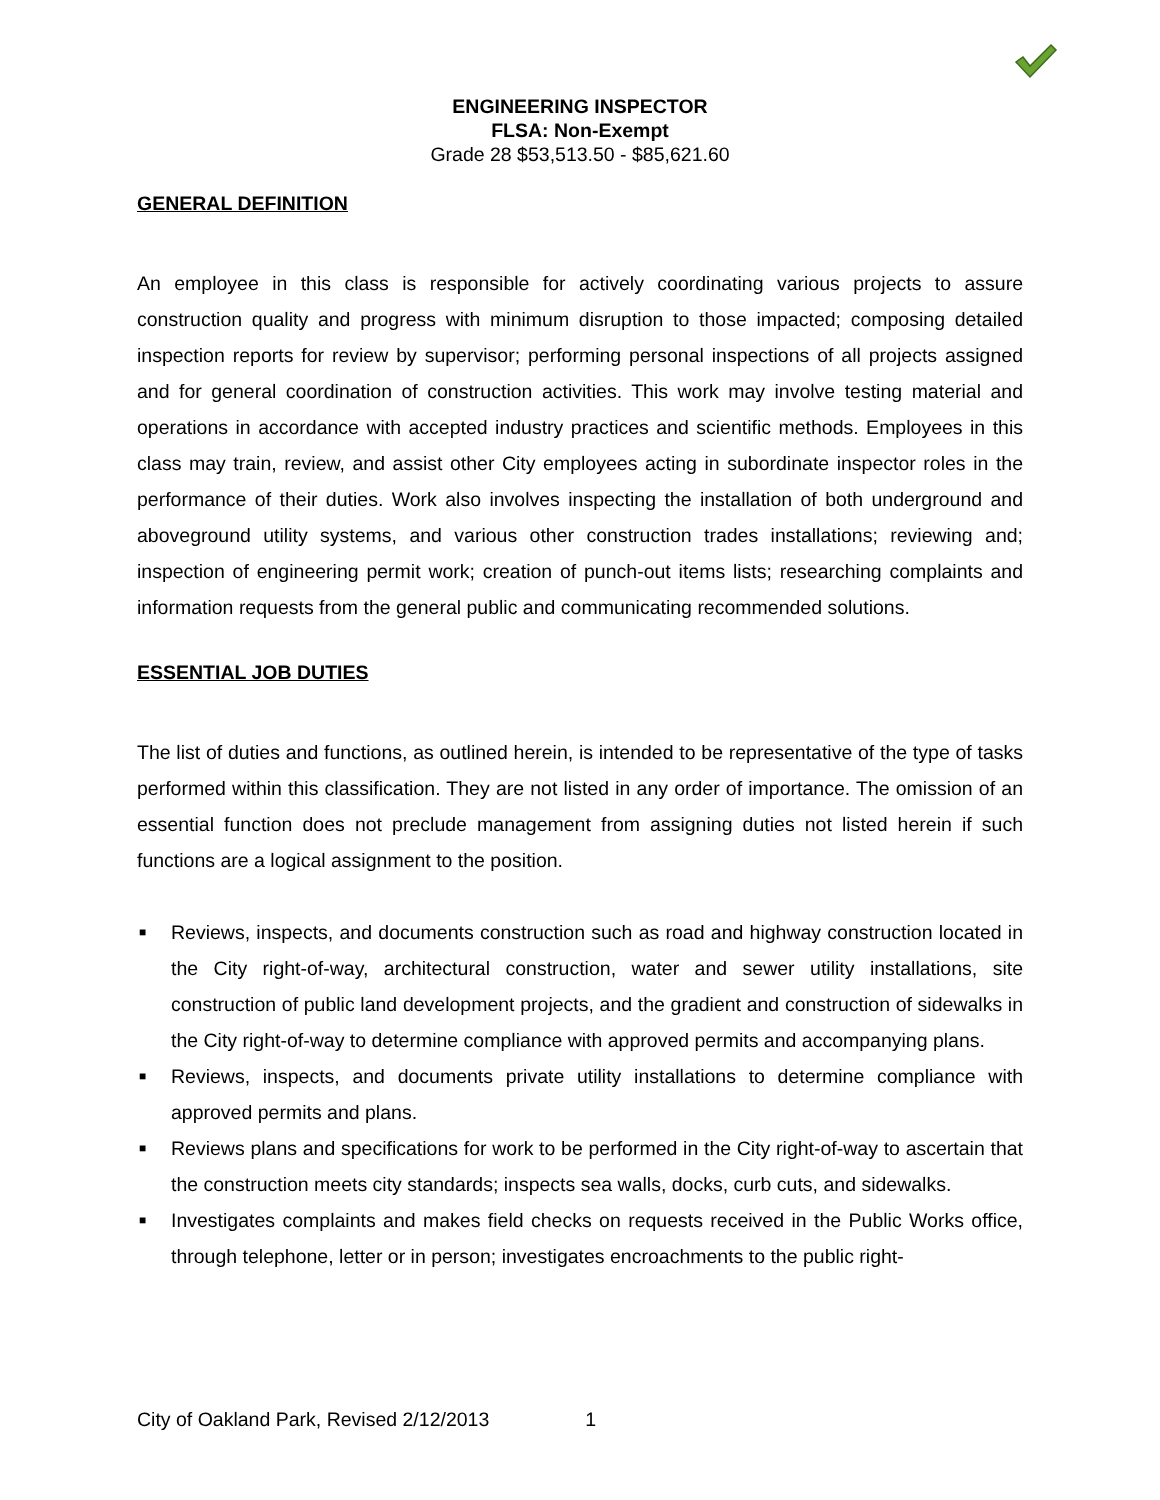ENGINEERING INSPECTOR
FLSA: Non-Exempt
Grade 28 $53,513.50 - $85,621.60
GENERAL DEFINITION
An employee in this class is responsible for actively coordinating various projects to assure construction quality and progress with minimum disruption to those impacted; composing detailed inspection reports for review by supervisor; performing personal inspections of all projects assigned and for general coordination of construction activities. This work may involve testing material and operations in accordance with accepted industry practices and scientific methods. Employees in this class may train, review, and assist other City employees acting in subordinate inspector roles in the performance of their duties. Work also involves inspecting the installation of both underground and aboveground utility systems, and various other construction trades installations; reviewing and; inspection of engineering permit work; creation of punch-out items lists; researching complaints and information requests from the general public and communicating recommended solutions.
ESSENTIAL JOB DUTIES
The list of duties and functions, as outlined herein, is intended to be representative of the type of tasks performed within this classification. They are not listed in any order of importance. The omission of an essential function does not preclude management from assigning duties not listed herein if such functions are a logical assignment to the position.
■ Reviews, inspects, and documents construction such as road and highway construction located in the City right-of-way, architectural construction, water and sewer utility installations, site construction of public land development projects, and the gradient and construction of sidewalks in the City right-of-way to determine compliance with approved permits and accompanying plans.
■ Reviews, inspects, and documents private utility installations to determine compliance with approved permits and plans.
■ Reviews plans and specifications for work to be performed in the City right-of-way to ascertain that the construction meets city standards; inspects sea walls, docks, curb cuts, and sidewalks.
■ Investigates complaints and makes field checks on requests received in the Public Works office, through telephone, letter or in person; investigates encroachments to the public right-
City of Oakland Park, Revised 2/12/2013 1